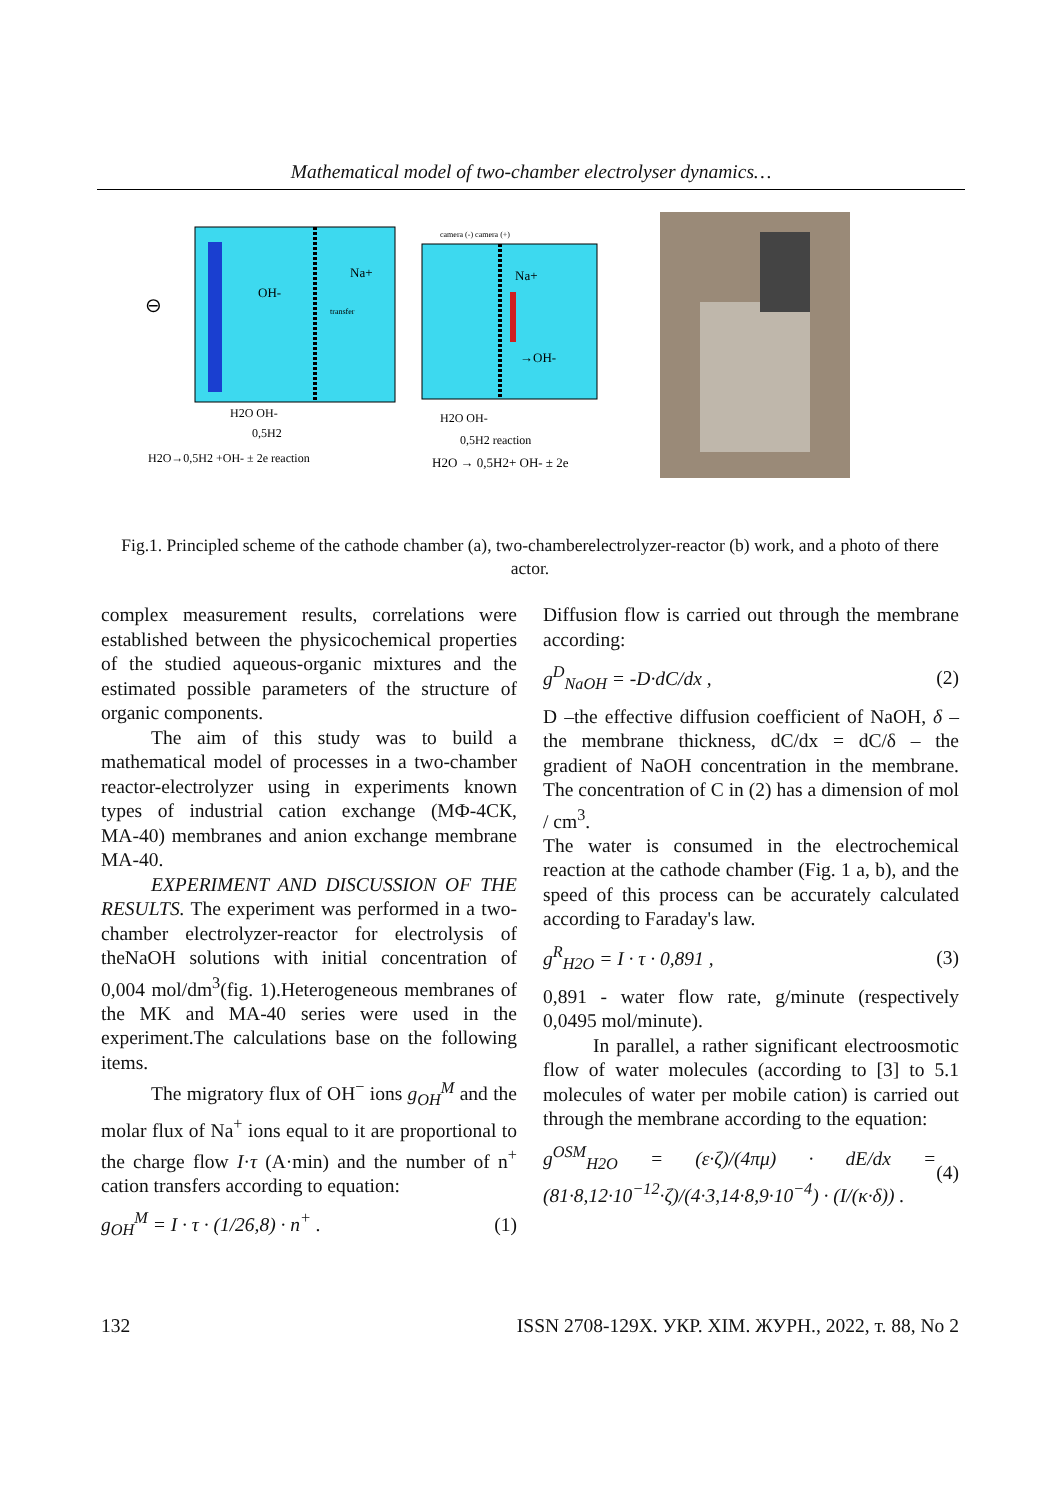Mathematical model of two-chamber electrolyser dynamics…
Na+
OH-
transfer
H2O OH-
0,5H2
H2O→0,5H2 +OH- ± 2e reaction
⊖
camera (-) camera (+)
Na+
→OH-
H2O OH-
0,5H2 reaction
H2O → 0,5H2+ OH- ± 2e
Fig.1. Principled scheme of the cathode chamber (a), two-chamberelectrolyzer-reactor (b) work, and a photo of there actor.
complex measurement results, correlations were established between the physicochemical properties of the studied aqueous-organic mixtures and the estimated possible parameters of the structure of organic components.
The aim of this study was to build a mathematical model of processes in a two-chamber reactor-electrolyzer using in experiments known types of industrial cation exchange (МФ-4СК, МА-40) membranes and anion exchange membrane MA-40.
EXPERIMENT AND DISCUSSION OF THE RESULTS. The experiment was performed in a two-chamber electrolyzer-reactor for electrolysis of theNaOH solutions with initial concentration of 0,004 mol/dm<sup>3</sup>(fig. 1).Heterogeneous membranes of the MK and MA-40 series were used in the experiment.The calculations base on the following items.
The migratory flux of OH<sup>−</sup> ions g<sub>OH</sub><sup>M</sup> and the molar flux of Na<sup>+</sup> ions equal to it are proportional to the charge flow I·τ (A·min) and the number of n<sup>+</sup> cation transfers according to equation:
g<sub>OH</sub><sup>M</sup> = I · τ · (1/26,8) · n<sup>+</sup> . (1)
Diffusion flow is carried out through the membrane according:
g<sup>D</sup><sub>NaOH</sub> = -D·dC/dx , (2)
D –the effective diffusion coefficient of NaOH, δ – the membrane thickness, dC/dx = dC/δ – the gradient of NaOH concentration in the membrane. The concentration of C in (2) has a dimension of mol / cm<sup>3</sup>.
The water is consumed in the electrochemical reaction at the cathode chamber (Fig. 1 a, b), and the speed of this process can be accurately calculated according to Faraday's law.
g<sup>R</sup><sub>H2O</sub> = I · τ · 0,891 , (3)
0,891 - water flow rate, g/minute (respectively 0,0495 mol/minute).
In parallel, a rather significant electroosmotic flow of water molecules (according to [3] to 5.1 molecules of water per mobile cation) is carried out through the membrane according to the equation:
g<sup>OSM</sup><sub>H2O</sub> = (ε·ζ)/(4πμ) · dE/dx = (81·8,12·10<sup>−12</sup>·ζ)/(4·3,14·8,9·10<sup>−4</sup>) · (I/(κ·δ)) . (4)
132 ISSN 2708-129X. УКР. ХІМ. ЖУРН., 2022, т. 88, No 2